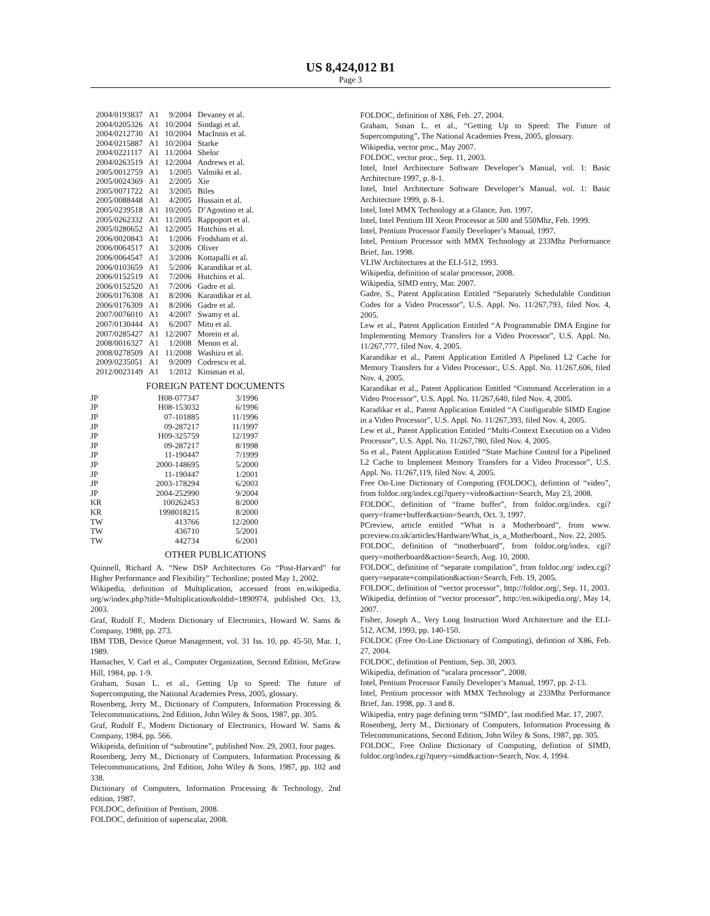US 8,424,012 B1
Page 3
| 2004/0193837 | A1 | 9/2004 | Devaney et al. |
| 2004/0205326 | A1 | 10/2004 | Sindagi et al. |
| 2004/0212730 | A1 | 10/2004 | MacInnis et al. |
| 2004/0215887 | A1 | 10/2004 | Starke |
| 2004/0221117 | A1 | 11/2004 | Shelor |
| 2004/0263519 | A1 | 12/2004 | Andrews et al. |
| 2005/0012759 | A1 | 1/2005 | Valmiki et al. |
| 2005/0024369 | A1 | 2/2005 | Xie |
| 2005/0071722 | A1 | 3/2005 | Biles |
| 2005/0088448 | A1 | 4/2005 | Hussain et al. |
| 2005/0239518 | A1 | 10/2005 | D’Agostino et al. |
| 2005/0262332 | A1 | 11/2005 | Rappoport et al. |
| 2005/0280652 | A1 | 12/2005 | Hutchins et al. |
| 2006/0020843 | A1 | 1/2006 | Frodsham et al. |
| 2006/0064517 | A1 | 3/2006 | Oliver |
| 2006/0064547 | A1 | 3/2006 | Kottapalli et al. |
| 2006/0103659 | A1 | 5/2006 | Karandikar et al. |
| 2006/0152519 | A1 | 7/2006 | Hutchins et al. |
| 2006/0152520 | A1 | 7/2006 | Gadre et al. |
| 2006/0176308 | A1 | 8/2006 | Karandikar et al. |
| 2006/0176309 | A1 | 8/2006 | Gadre et al. |
| 2007/0076010 | A1 | 4/2007 | Swamy et al. |
| 2007/0130444 | A1 | 6/2007 | Mitu et al. |
| 2007/0285427 | A1 | 12/2007 | Morein et al. |
| 2008/0016327 | A1 | 1/2008 | Menon et al. |
| 2008/0278509 | A1 | 11/2008 | Washizu et al. |
| 2009/0235051 | A1 | 9/2009 | Codrescu et al. |
| 2012/0023149 | A1 | 1/2012 | Kinsman et al. |
FOREIGN PATENT DOCUMENTS
| JP | H08-077347 | 3/1996 |
| JP | H08-153032 | 6/1996 |
| JP | 07-101885 | 11/1996 |
| JP | 09-287217 | 11/1997 |
| JP | H09-325759 | 12/1997 |
| JP | 09-287217 | 8/1998 |
| JP | 11-190447 | 7/1999 |
| JP | 2000-148695 | 5/2000 |
| JP | 11-190447 | 1/2001 |
| JP | 2003-178294 | 6/2003 |
| JP | 2004-252990 | 9/2004 |
| KR | 100262453 | 8/2000 |
| KR | 1998018215 | 8/2000 |
| TW | 413766 | 12/2000 |
| TW | 436710 | 5/2001 |
| TW | 442734 | 6/2001 |
OTHER PUBLICATIONS
Quinnell, Richard A. “New DSP Architectures Go “Post-Harvard” for Higher Performance and Flexibility” Techonline; posted May 1, 2002.
Wikipedia, definition of Multiplication, accessed from en.wikipedia. org/w/index.php?title=Multiplication&oldid=1890974, published Oct. 13, 2003.
Graf, Rudolf F., Modern Dictionary of Electronics, Howard W. Sams & Company, 1988, pp. 273.
IBM TDB, Device Queue Management, vol. 31 Iss. 10, pp. 45-50, Mar. 1, 1989.
Hamacher, V. Carl et al., Computer Organization, Second Edition, McGraw Hill, 1984, pp. 1-9.
Graham, Susan L. et al., Getting Up to Speed: The future of Supercomputing, the National Academies Press, 2005, glossary.
Rosenberg, Jerry M., Dictionary of Computers, Information Processing & Telecommunications, 2nd Edition, John Wiley & Sons, 1987, pp. 305.
Graf, Rudolf F., Modern Dictionary of Electronics, Howard W. Sams & Company, 1984, pp. 566.
Wikipeida, definition of “subroutine”, published Nov. 29, 2003, four pages.
Rosenberg, Jerry M., Dictionary of Computers, Information Processing & Telecommunications, 2nd Edition, John Wiley & Sons, 1987, pp. 102 and 338.
Dictionary of Computers, Information Processing & Technology, 2nd edition, 1987.
FOLDOC, definition of Pentium, 2008.
FOLDOC, definition of superscalar, 2008.
FOLDOC, definition of X86, Feb. 27, 2004.
Graham, Susan L. et al., “Getting Up to Speed: The Future of Supercomputing”, The National Academies Press, 2005, glossary.
Wikipedia, vector proc., May 2007.
FOLDOC, vector proc., Sep. 11, 2003.
Intel, Intel Architecture Software Developer’s Manual, vol. 1: Basic Architecture 1997, p. 8-1.
Intel, Intel Architecture Software Developer’s Manual, vol. 1: Basic Architecture 1999, p. 8-1.
Intel, Intel MMX Technology at a Glance, Jun. 1997.
Intel, Intel Pentium III Xeon Processor at 500 and 550Mhz, Feb. 1999.
Intel, Pentium Processor Family Developer’s Manual, 1997.
Intel, Pentium Processor with MMX Technology at 233Mhz Performance Brief, Jan. 1998.
VLIW Architectures at the ELI-512, 1993.
Wikipedia, definition of scalar processor, 2008.
Wikipedia, SIMD entry, Mar. 2007.
Gadre, S., Patent Application Entitled “Separately Schedulable Condition Codes for a Video Processor”, U.S. Appl. No. 11/267,793, filed Nov. 4, 2005.
Lew et al., Patent Application Entitled “A Programmable DMA Engine for Implementing Memory Transfers for a Video Processor”, U.S. Appl. No. 11/267,777, filed Nov. 4, 2005.
Karandikar et al., Patent Application Entitled A Pipelined L2 Cache for Memory Transfers for a Video Processor:, U.S. Appl. No. 11/267,606, filed Nov. 4, 2005.
Karandikar et al., Patent Application Entitled “Command Acceleration in a Video Processor”, U.S. Appl. No. 11/267,640, filed Nov. 4, 2005.
Karadikar et al., Patent Application Entitled “A Configurable SIMD Engine in a Video Processor”, U.S. Appl. No. 11/267,393, filed Nov. 4, 2005.
Lew et al., Patent Application Entitled “Multi-Context Execution on a Video Processor”, U.S. Appl. No. 11/267,780, filed Nov. 4, 2005.
Su et al., Patent Application Entitled “State Machine Control for a Pipelined L2 Cache to Implement Memory Transfers for a Video Processor”, U.S. Appl. No. 11/267,119, filed Nov. 4, 2005.
Free On-Line Dictionary of Computing (FOLDOC), defintion of “video”, from foldoc.org/index.cgi?query=video&action=Search, May 23, 2008.
FOLDOC, definition of “frame buffer”, from foldoc.org/index. cgi?query=frame+buffer&action=Search, Oct. 3, 1997.
PCreview, article entitled “What is a Motherboard”, from www. pcreview.co.uk/articles/Hardware/What_is_a_Motherboard., Nov. 22, 2005.
FOLDOC, definition of “motherboard”, from foldoc.org/index. cgi?query=motherboard&action=Search, Aug. 10, 2000.
FOLDOC, definition of “separate compilation”, from foldoc.org/ index.cgi?query=separate+compilation&action=Search, Feb. 19, 2005.
FOLDOC, definition of “vector processor”, http://foldoc.org/, Sep. 11, 2003.
Wikipedia, defintion of “vector processor”, http://en.wikipedia.org/, May 14, 2007.
Fisher, Joseph A., Very Long Instruction Word Architecture and the ELI-512, ACM, 1993, pp. 140-150.
FOLDOC (Free On-Line Dictionary of Computing), defintion of X86, Feb. 27, 2004.
FOLDOC, definition of Pentium, Sep. 30, 2003.
Wikipedia, defination of “scalara processor”, 2008.
Intel, Pentium Processor Family Developer’s Manual, 1997, pp. 2-13.
Intel, Pentium processor with MMX Technology at 233Mhz Performance Brief, Jan. 1998, pp. 3 and 8.
Wikipedia, entry page defining term “SIMD”, last modified Mar. 17, 2007.
Rosenberg, Jerry M., Dictionary of Computers, Information Processing & Telecommunications, Second Edition, John Wiley & Sons, 1987, pp. 305.
FOLDOC, Free Online Dictionary of Computing, defintion of SIMD, foldoc.org/index.cgi?query=simd&action=Search, Nov. 4, 1994.